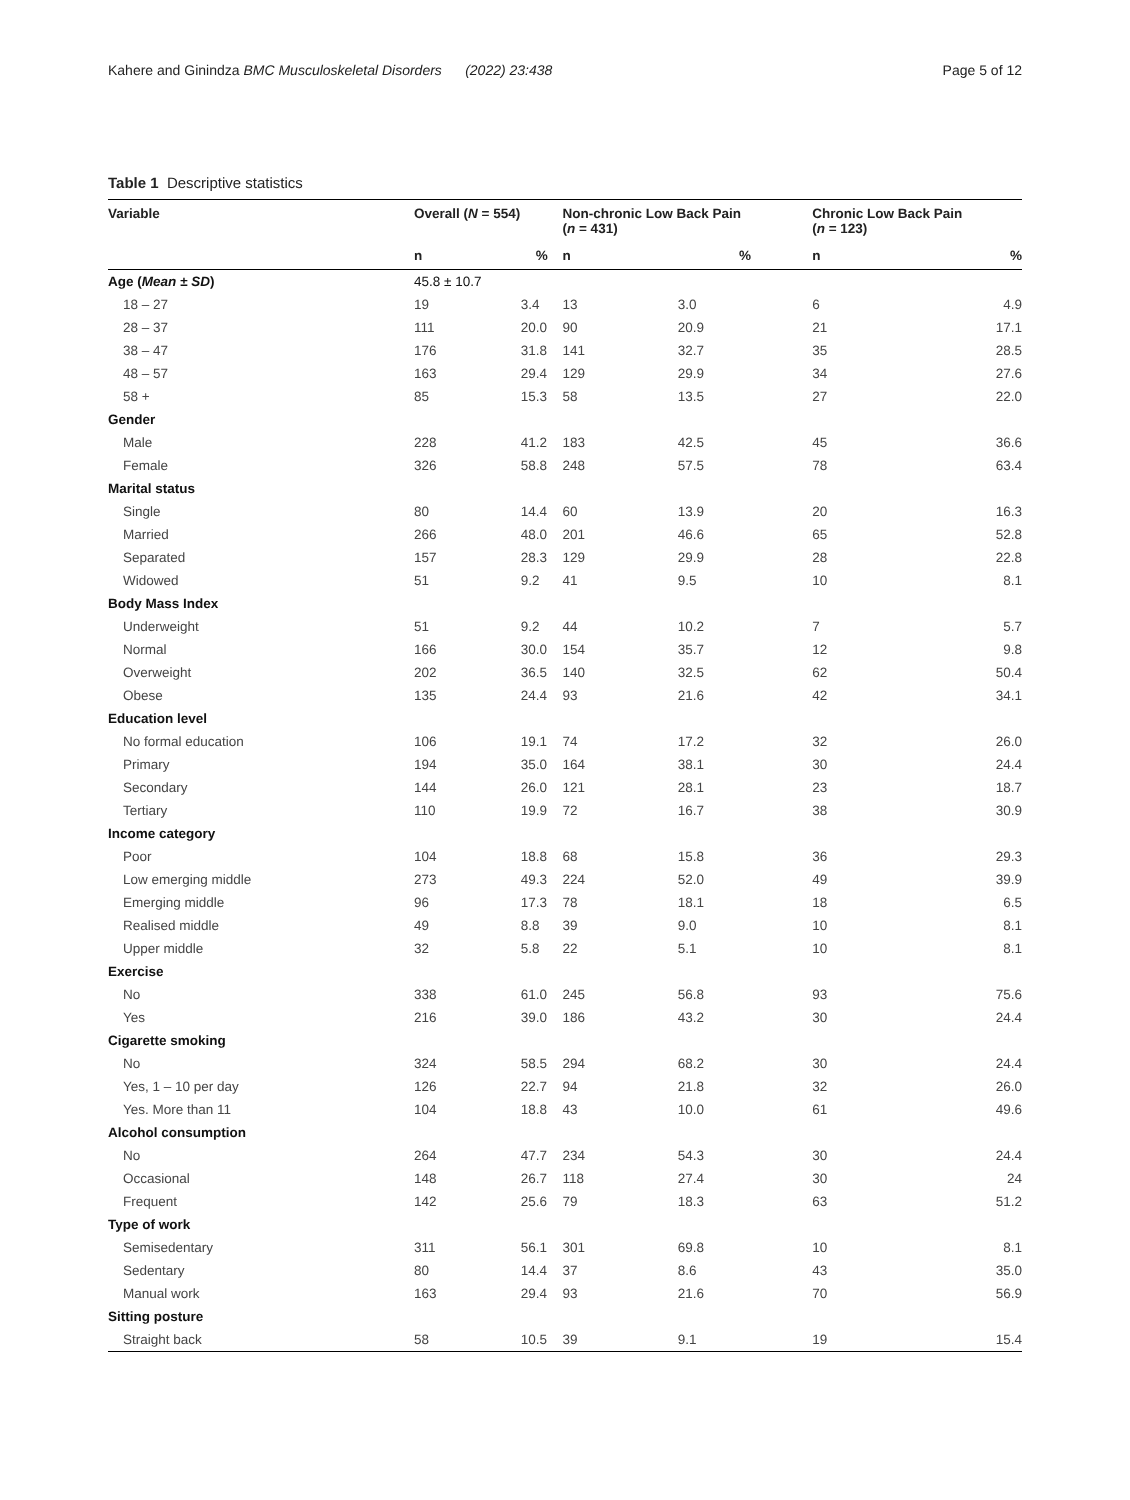Kahere and Ginindza BMC Musculoskeletal Disorders (2022) 23:438 Page 5 of 12
Table 1 Descriptive statistics
| Variable | Overall ( N = 554) | | Non-chronic Low Back Pain ( n = 431) | | Chronic Low Back Pain ( n = 123) | |
| --- | --- | --- | --- | --- | --- | --- |
| | n | % | n | % | n | % |
| Age ( Mean ± SD ) | 45.8 ± 10.7 | | | | | |
| 18 – 27 | 19 | 3.4 | 13 | 3.0 | 6 | 4.9 |
| 28 – 37 | 111 | 20.0 | 90 | 20.9 | 21 | 17.1 |
| 38 – 47 | 176 | 31.8 | 141 | 32.7 | 35 | 28.5 |
| 48 – 57 | 163 | 29.4 | 129 | 29.9 | 34 | 27.6 |
| 58 + | 85 | 15.3 | 58 | 13.5 | 27 | 22.0 |
| Gender | | | | | | |
| Male | 228 | 41.2 | 183 | 42.5 | 45 | 36.6 |
| Female | 326 | 58.8 | 248 | 57.5 | 78 | 63.4 |
| Marital status | | | | | | |
| Single | 80 | 14.4 | 60 | 13.9 | 20 | 16.3 |
| Married | 266 | 48.0 | 201 | 46.6 | 65 | 52.8 |
| Separated | 157 | 28.3 | 129 | 29.9 | 28 | 22.8 |
| Widowed | 51 | 9.2 | 41 | 9.5 | 10 | 8.1 |
| Body Mass Index | | | | | | |
| Underweight | 51 | 9.2 | 44 | 10.2 | 7 | 5.7 |
| Normal | 166 | 30.0 | 154 | 35.7 | 12 | 9.8 |
| Overweight | 202 | 36.5 | 140 | 32.5 | 62 | 50.4 |
| Obese | 135 | 24.4 | 93 | 21.6 | 42 | 34.1 |
| Education level | | | | | | |
| No formal education | 106 | 19.1 | 74 | 17.2 | 32 | 26.0 |
| Primary | 194 | 35.0 | 164 | 38.1 | 30 | 24.4 |
| Secondary | 144 | 26.0 | 121 | 28.1 | 23 | 18.7 |
| Tertiary | 110 | 19.9 | 72 | 16.7 | 38 | 30.9 |
| Income category | | | | | | |
| Poor | 104 | 18.8 | 68 | 15.8 | 36 | 29.3 |
| Low emerging middle | 273 | 49.3 | 224 | 52.0 | 49 | 39.9 |
| Emerging middle | 96 | 17.3 | 78 | 18.1 | 18 | 6.5 |
| Realised middle | 49 | 8.8 | 39 | 9.0 | 10 | 8.1 |
| Upper middle | 32 | 5.8 | 22 | 5.1 | 10 | 8.1 |
| Exercise | | | | | | |
| No | 338 | 61.0 | 245 | 56.8 | 93 | 75.6 |
| Yes | 216 | 39.0 | 186 | 43.2 | 30 | 24.4 |
| Cigarette smoking | | | | | | |
| No | 324 | 58.5 | 294 | 68.2 | 30 | 24.4 |
| Yes, 1 – 10 per day | 126 | 22.7 | 94 | 21.8 | 32 | 26.0 |
| Yes. More than 11 | 104 | 18.8 | 43 | 10.0 | 61 | 49.6 |
| Alcohol consumption | | | | | | |
| No | 264 | 47.7 | 234 | 54.3 | 30 | 24.4 |
| Occasional | 148 | 26.7 | 118 | 27.4 | 30 | 24 |
| Frequent | 142 | 25.6 | 79 | 18.3 | 63 | 51.2 |
| Type of work | | | | | | |
| Semisedentary | 311 | 56.1 | 301 | 69.8 | 10 | 8.1 |
| Sedentary | 80 | 14.4 | 37 | 8.6 | 43 | 35.0 |
| Manual work | 163 | 29.4 | 93 | 21.6 | 70 | 56.9 |
| Sitting posture | | | | | | |
| Straight back | 58 | 10.5 | 39 | 9.1 | 19 | 15.4 |